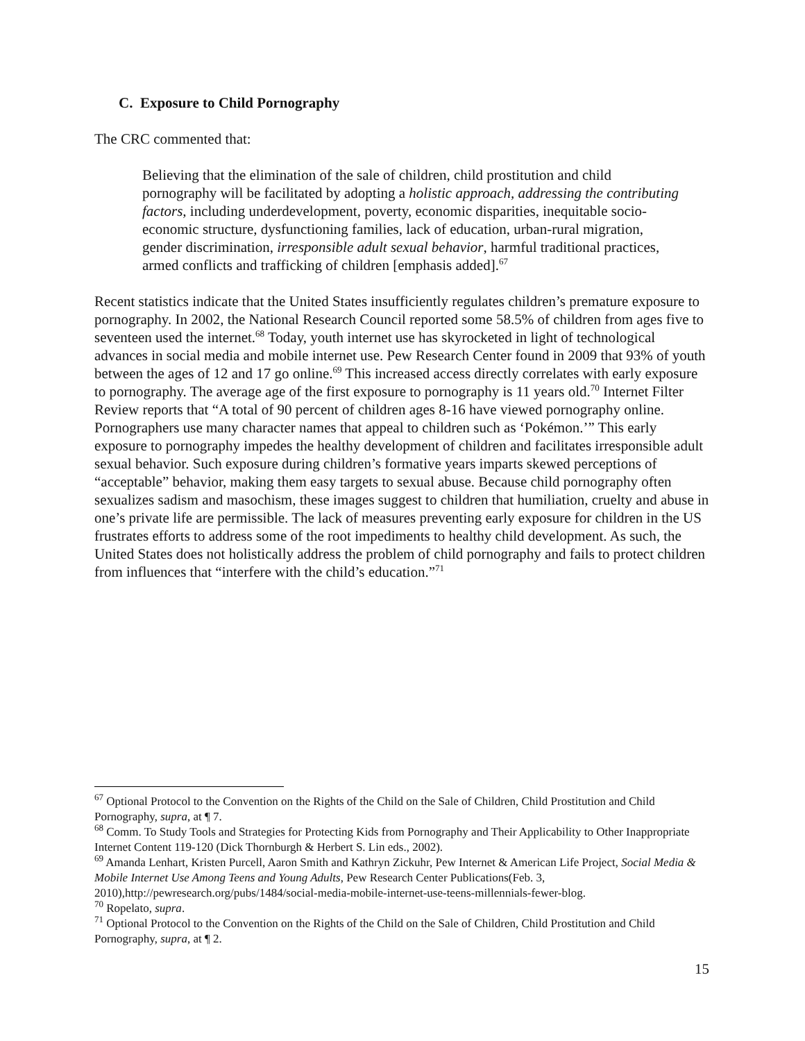C. Exposure to Child Pornography
The CRC commented that:
Believing that the elimination of the sale of children, child prostitution and child pornography will be facilitated by adopting a holistic approach, addressing the contributing factors, including underdevelopment, poverty, economic disparities, inequitable socio-economic structure, dysfunctioning families, lack of education, urban-rural migration, gender discrimination, irresponsible adult sexual behavior, harmful traditional practices, armed conflicts and trafficking of children [emphasis added].<sup>67</sup>
Recent statistics indicate that the United States insufficiently regulates children’s premature exposure to pornography. In 2002, the National Research Council reported some 58.5% of children from ages five to seventeen used the internet.<sup>68</sup> Today, youth internet use has skyrocketed in light of technological advances in social media and mobile internet use. Pew Research Center found in 2009 that 93% of youth between the ages of 12 and 17 go online.<sup>69</sup> This increased access directly correlates with early exposure to pornography. The average age of the first exposure to pornography is 11 years old.<sup>70</sup> Internet Filter Review reports that “A total of 90 percent of children ages 8-16 have viewed pornography online. Pornographers use many character names that appeal to children such as ‘Pokémon.’” This early exposure to pornography impedes the healthy development of children and facilitates irresponsible adult sexual behavior. Such exposure during children’s formative years imparts skewed perceptions of “acceptable” behavior, making them easy targets to sexual abuse. Because child pornography often sexualizes sadism and masochism, these images suggest to children that humiliation, cruelty and abuse in one’s private life are permissible. The lack of measures preventing early exposure for children in the US frustrates efforts to address some of the root impediments to healthy child development. As such, the United States does not holistically address the problem of child pornography and fails to protect children from influences that “interfere with the child’s education.”<sup>71</sup>
<sup>67</sup> Optional Protocol to the Convention on the Rights of the Child on the Sale of Children, Child Prostitution and Child Pornography, supra, at ¶ 7.
<sup>68</sup> Comm. To Study Tools and Strategies for Protecting Kids from Pornography and Their Applicability to Other Inappropriate Internet Content 119-120 (Dick Thornburgh & Herbert S. Lin eds., 2002).
<sup>69</sup> Amanda Lenhart, Kristen Purcell, Aaron Smith and Kathryn Zickuhr, Pew Internet & American Life Project, Social Media & Mobile Internet Use Among Teens and Young Adults, Pew Research Center Publications(Feb. 3, 2010),http://pewresearch.org/pubs/1484/social-media-mobile-internet-use-teens-millennials-fewer-blog.
<sup>70</sup> Ropelato, supra.
<sup>71</sup> Optional Protocol to the Convention on the Rights of the Child on the Sale of Children, Child Prostitution and Child Pornography, supra, at ¶ 2.
15